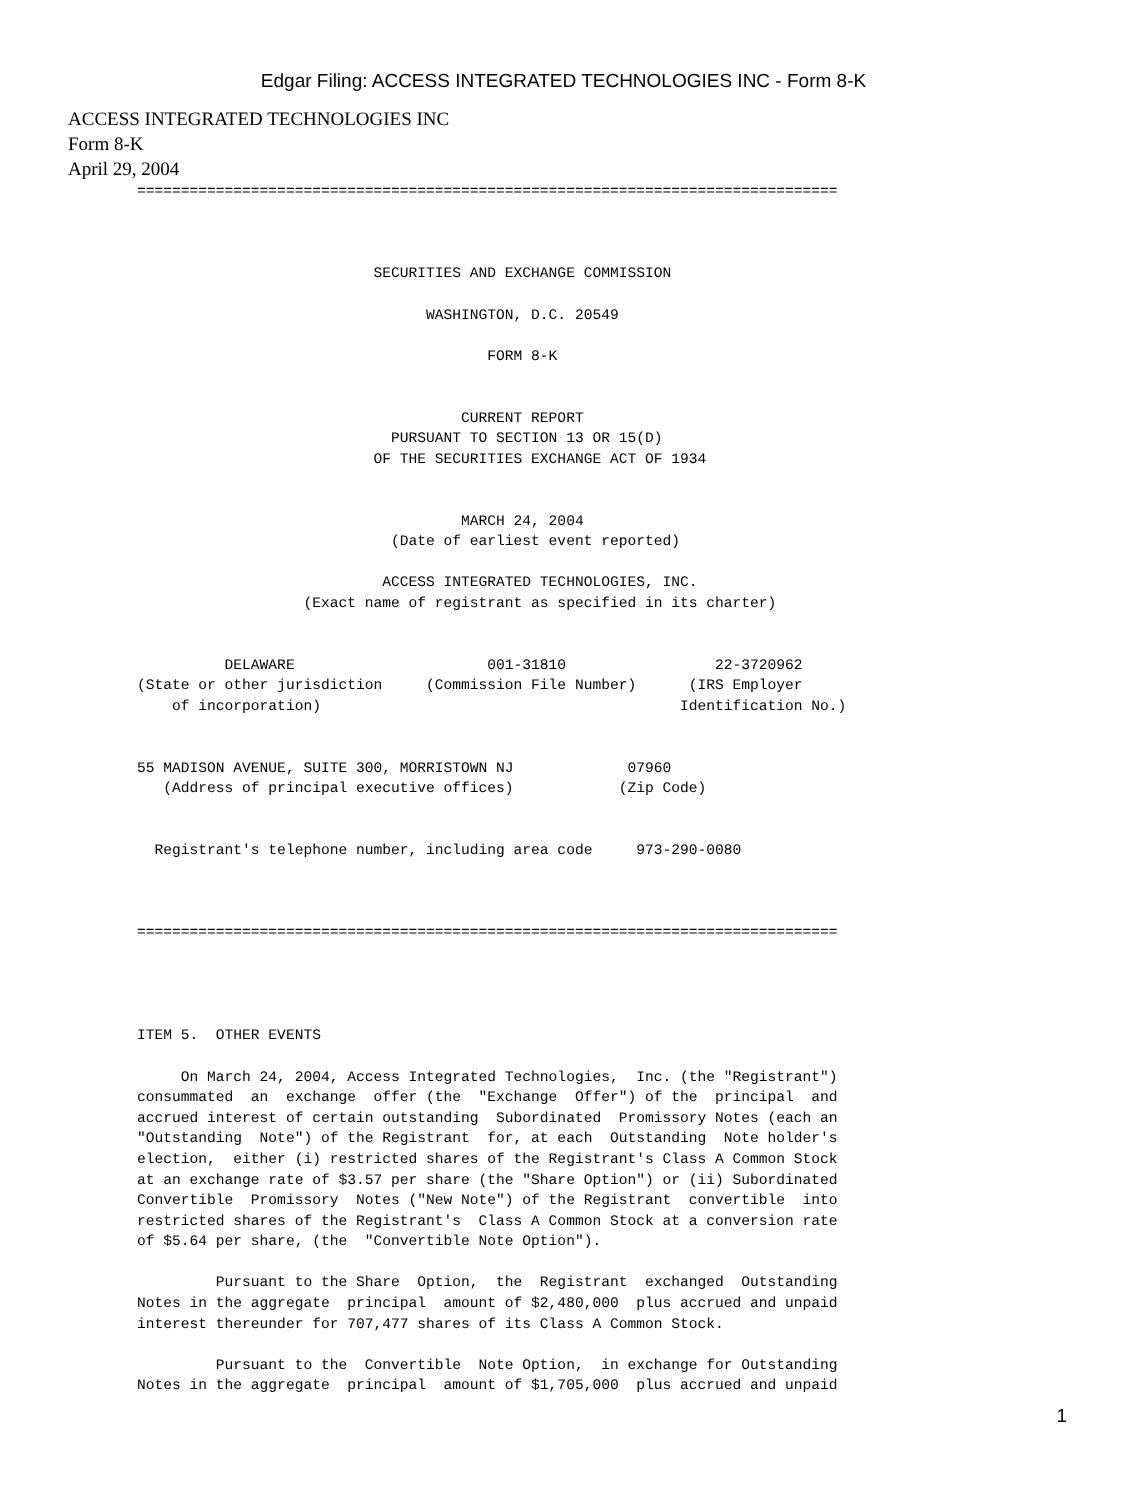Edgar Filing: ACCESS INTEGRATED TECHNOLOGIES INC - Form 8-K
ACCESS INTEGRATED TECHNOLOGIES INC
Form 8-K
April 29, 2004
================================================================================



                           SECURITIES AND EXCHANGE COMMISSION

                                 WASHINGTON, D.C. 20549

                                        FORM 8-K


                                     CURRENT REPORT
                             PURSUANT TO SECTION 13 OR 15(D)
                           OF THE SECURITIES EXCHANGE ACT OF 1934


                                     MARCH 24, 2004
                             (Date of earliest event reported)

                            ACCESS INTEGRATED TECHNOLOGIES, INC.
                   (Exact name of registrant as specified in its charter)


          DELAWARE                      001-31810                 22-3720962
(State or other jurisdiction     (Commission File Number)      (IRS Employer
    of incorporation)                                         Identification No.)


55 MADISON AVENUE, SUITE 300, MORRISTOWN NJ             07960
   (Address of principal executive offices)            (Zip Code)


  Registrant's telephone number, including area code     973-290-0080



================================================================================




ITEM 5.  OTHER EVENTS

     On March 24, 2004, Access Integrated Technologies,  Inc. (the "Registrant")
consummated  an  exchange  offer (the  "Exchange  Offer") of the  principal  and
accrued interest of certain outstanding  Subordinated  Promissory Notes (each an
"Outstanding  Note") of the Registrant  for, at each  Outstanding  Note holder's
election,  either (i) restricted shares of the Registrant's Class A Common Stock
at an exchange rate of $3.57 per share (the "Share Option") or (ii) Subordinated
Convertible  Promissory  Notes ("New Note") of the Registrant  convertible  into
restricted shares of the Registrant's  Class A Common Stock at a conversion rate
of $5.64 per share, (the  "Convertible Note Option").

         Pursuant to the Share  Option,  the  Registrant  exchanged  Outstanding
Notes in the aggregate  principal  amount of $2,480,000  plus accrued and unpaid
interest thereunder for 707,477 shares of its Class A Common Stock.

         Pursuant to the  Convertible  Note Option,  in exchange for Outstanding
Notes in the aggregate  principal  amount of $1,705,000  plus accrued and unpaid
1